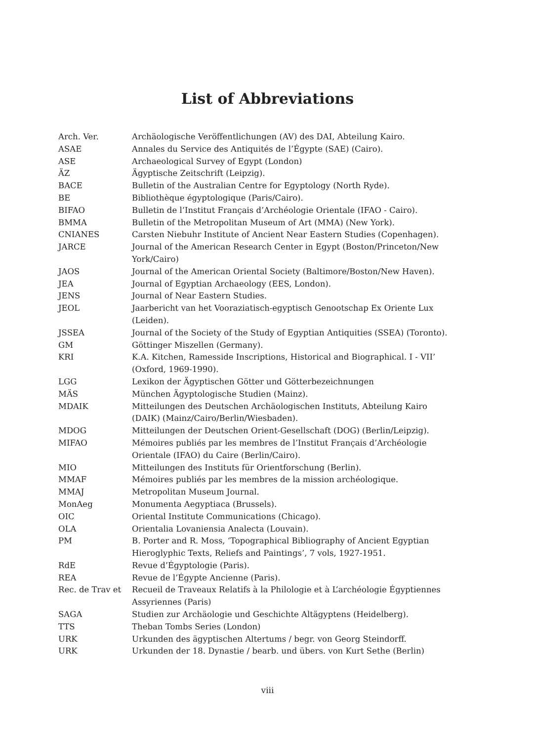List of Abbreviations
| Arch. Ver. | Archäologische Veröffentlichungen (AV) des DAI, Abteilung Kairo. |
| ASAE | Annales du Service des Antiquités de l’Égypte (SAE) (Cairo). |
| ASE | Archaeological Survey of Egypt (London) |
| ÄZ | Ägyptische Zeitschrift (Leipzig). |
| BACE | Bulletin of the Australian Centre for Egyptology (North Ryde). |
| BE | Bibliothèque égyptologique (Paris/Cairo). |
| BIFAO | Bulletin de l’Institut Français d’Archéologie Orientale (IFAO - Cairo). |
| BMMA | Bulletin of the Metropolitan Museum of Art (MMA) (New York). |
| CNIANES | Carsten Niebuhr Institute of Ancient Near Eastern Studies (Copenhagen). |
| JARCE | Journal of the American Research Center in Egypt (Boston/Princeton/New York/Cairo) |
| JAOS | Journal of the American Oriental Society (Baltimore/Boston/New Haven). |
| JEA | Journal of Egyptian Archaeology (EES, London). |
| JENS | Journal of Near Eastern Studies. |
| JEOL | Jaarbericht van het Vooraziatisch-egyptisch Genootschap Ex Oriente Lux (Leiden). |
| JSSEA | Journal of the Society of the Study of Egyptian Antiquities (SSEA) (Toronto). |
| GM | Göttinger Miszellen (Germany). |
| KRI | K.A. Kitchen, Ramesside Inscriptions, Historical and Biographical. I - VII’ (Oxford, 1969-1990). |
| LGG | Lexikon der Ägyptischen Götter und Götterbezeichnungen |
| MÄS | München Ägyptologische Studien (Mainz). |
| MDAIK | Mitteilungen des Deutschen Archäologischen Instituts, Abteilung Kairo (DAIK) (Mainz/Cairo/Berlin/Wiesbaden). |
| MDOG | Mitteilungen der Deutschen Orient-Gesellschaft (DOG) (Berlin/Leipzig). |
| MIFAO | Mémoires publiés par les membres de l’Institut Français d’Archéologie Orientale (IFAO) du Caire (Berlin/Cairo). |
| MIO | Mitteilungen des Instituts für Orientforschung (Berlin). |
| MMAF | Mémoires publiés par les membres de la mission archéologique. |
| MMAJ | Metropolitan Museum Journal. |
| MonAeg | Monumenta Aegyptiaca (Brussels). |
| OIC | Oriental Institute Communications (Chicago). |
| OLA | Orientalia Lovaniensia Analecta (Louvain). |
| PM | B. Porter and R. Moss, ‘Topographical Bibliography of Ancient Egyptian Hieroglyphic Texts, Reliefs and Paintings’, 7 vols, 1927-1951. |
| RdE | Revue d’Égyptologie (Paris). |
| REA | Revue de l’Égypte Ancienne (Paris). |
| Rec. de Trav et | Recueil de Traveaux Relatifs à la Philologie et à L’archéologie Égyptiennes Assyriennes (Paris) |
| SAGA | Studien zur Archäologie und Geschichte Altägyptens (Heidelberg). |
| TTS | Theban Tombs Series (London) |
| URK | Urkunden des ägyptischen Altertums / begr. von Georg Steindorff. |
| URK | Urkunden der 18. Dynastie / bearb. und übers. von Kurt Sethe (Berlin) |
viii